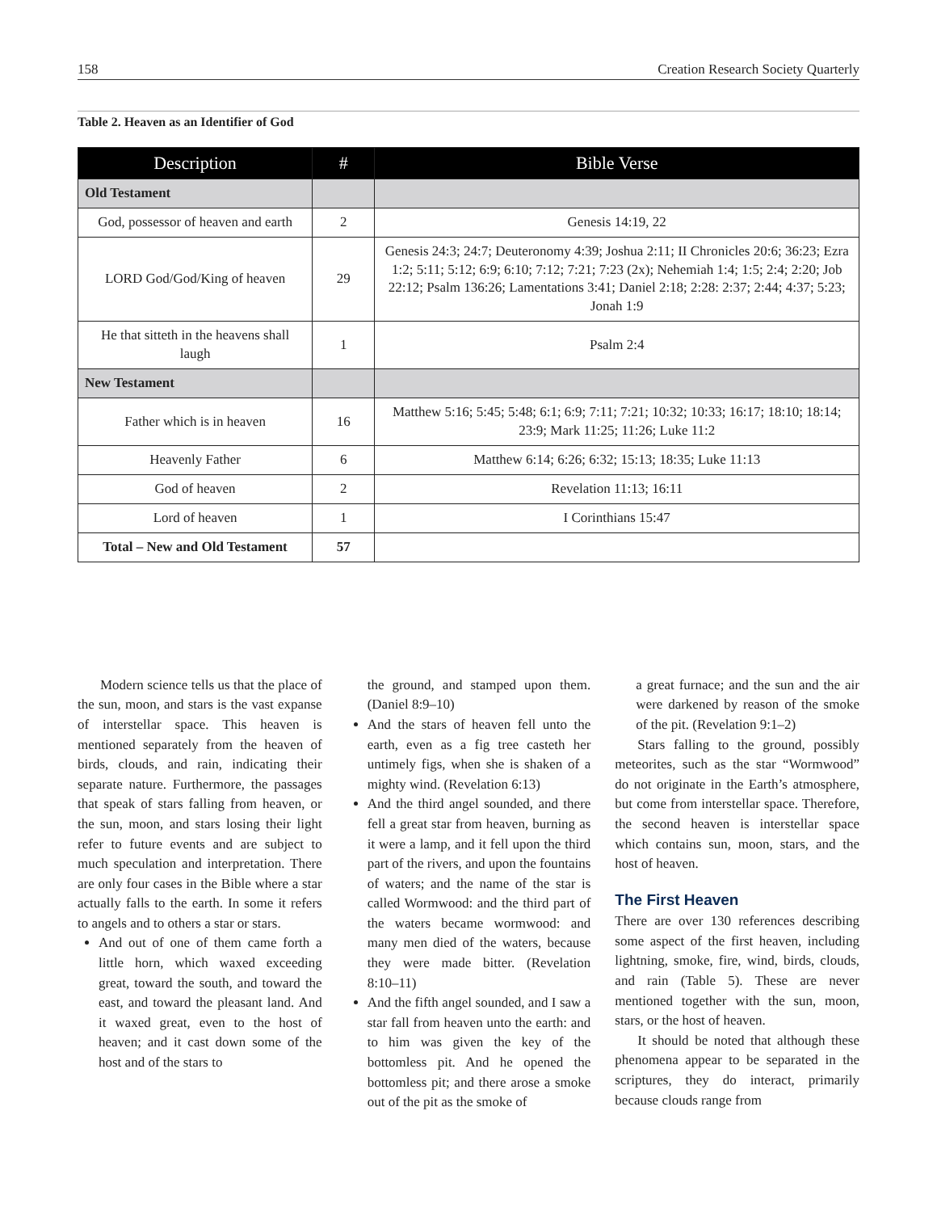158 Creation Research Society Quarterly
Table 2. Heaven as an Identifier of God
| Description | # | Bible Verse |
| --- | --- | --- |
| Old Testament | | |
| God, possessor of heaven and earth | 2 | Genesis 14:19, 22 |
| LORD God/God/King of heaven | 29 | Genesis 24:3; 24:7; Deuteronomy 4:39; Joshua 2:11; II Chronicles 20:6; 36:23; Ezra 1:2; 5:11; 5:12; 6:9; 6:10; 7:12; 7:21; 7:23 (2x); Nehemiah 1:4; 1:5; 2:4; 2:20; Job 22:12; Psalm 136:26; Lamentations 3:41; Daniel 2:18; 2:28: 2:37; 2:44; 4:37; 5:23; Jonah 1:9 |
| He that sitteth in the heavens shall laugh | 1 | Psalm 2:4 |
| New Testament | | |
| Father which is in heaven | 16 | Matthew 5:16; 5:45; 5:48; 6:1; 6:9; 7:11; 7:21; 10:32; 10:33; 16:17; 18:10; 18:14; 23:9; Mark 11:25; 11:26; Luke 11:2 |
| Heavenly Father | 6 | Matthew 6:14; 6:26; 6:32; 15:13; 18:35; Luke 11:13 |
| God of heaven | 2 | Revelation 11:13; 16:11 |
| Lord of heaven | 1 | I Corinthians 15:47 |
| Total – New and Old Testament | 57 | |
Modern science tells us that the place of the sun, moon, and stars is the vast expanse of interstellar space. This heaven is mentioned separately from the heaven of birds, clouds, and rain, indicating their separate nature. Furthermore, the passages that speak of stars falling from heaven, or the sun, moon, and stars losing their light refer to future events and are subject to much speculation and interpretation. There are only four cases in the Bible where a star actually falls to the earth. In some it refers to angels and to others a star or stars.
And out of one of them came forth a little horn, which waxed exceeding great, toward the south, and toward the east, and toward the pleasant land. And it waxed great, even to the host of heaven; and it cast down some of the host and of the stars to
the ground, and stamped upon them. (Daniel 8:9–10)
And the stars of heaven fell unto the earth, even as a fig tree casteth her untimely figs, when she is shaken of a mighty wind. (Revelation 6:13)
And the third angel sounded, and there fell a great star from heaven, burning as it were a lamp, and it fell upon the third part of the rivers, and upon the fountains of waters; and the name of the star is called Wormwood: and the third part of the waters became wormwood: and many men died of the waters, because they were made bitter. (Revelation 8:10–11)
And the fifth angel sounded, and I saw a star fall from heaven unto the earth: and to him was given the key of the bottomless pit. And he opened the bottomless pit; and there arose a smoke out of the pit as the smoke of
a great furnace; and the sun and the air were darkened by reason of the smoke of the pit. (Revelation 9:1–2)
Stars falling to the ground, possibly meteorites, such as the star “Wormwood” do not originate in the Earth’s atmosphere, but come from interstellar space. Therefore, the second heaven is interstellar space which contains sun, moon, stars, and the host of heaven.
The First Heaven
There are over 130 references describing some aspect of the first heaven, including lightning, smoke, fire, wind, birds, clouds, and rain (Table 5). These are never mentioned together with the sun, moon, stars, or the host of heaven.
It should be noted that although these phenomena appear to be separated in the scriptures, they do interact, primarily because clouds range from